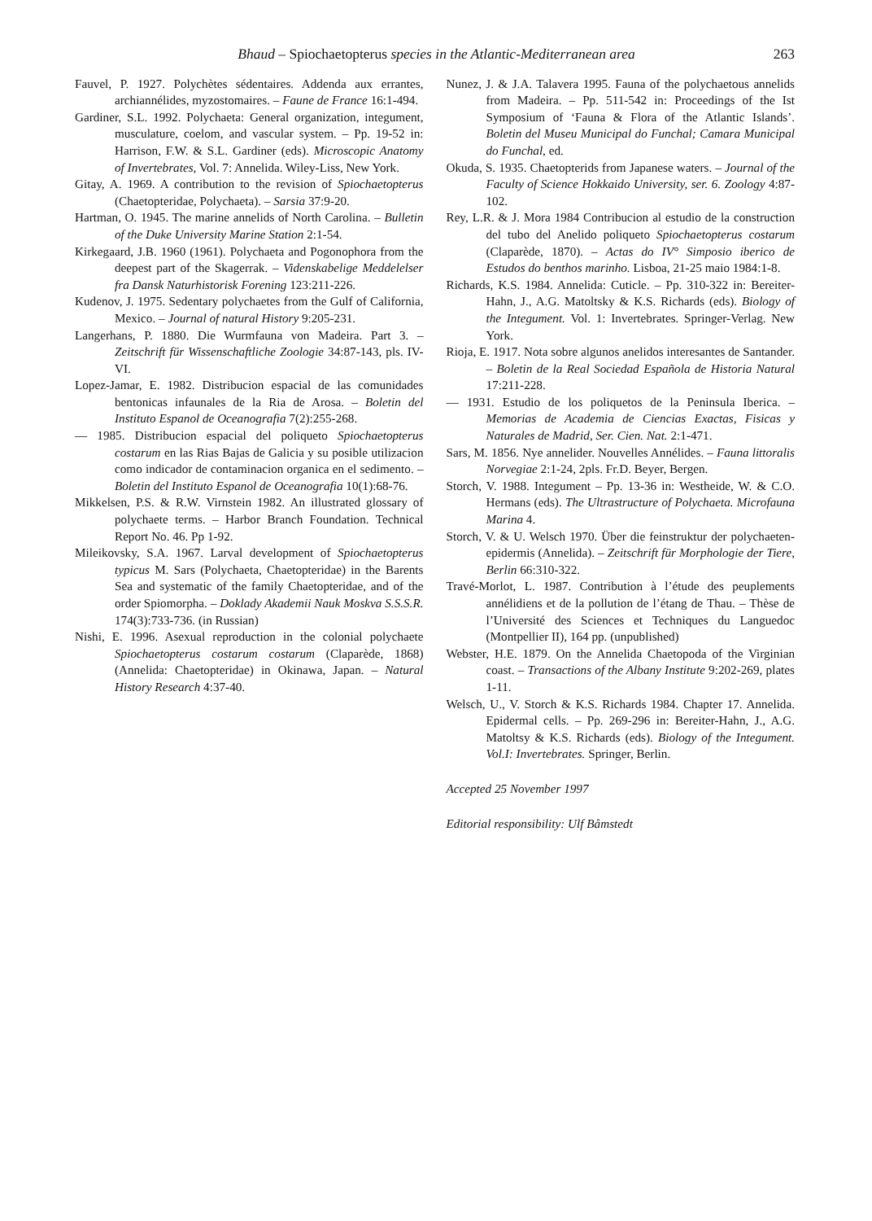Bhaud – Spiochaetopterus species in the Atlantic-Mediterranean area 263
Fauvel, P. 1927. Polychètes sédentaires. Addenda aux errantes, archiannélides, myzostomaires. – Faune de France 16:1-494.
Gardiner, S.L. 1992. Polychaeta: General organization, integument, musculature, coelom, and vascular system. – Pp. 19-52 in: Harrison, F.W. & S.L. Gardiner (eds). Microscopic Anatomy of Invertebrates, Vol. 7: Annelida. Wiley-Liss, New York.
Gitay, A. 1969. A contribution to the revision of Spiochaetopterus (Chaetopteridae, Polychaeta). – Sarsia 37:9-20.
Hartman, O. 1945. The marine annelids of North Carolina. – Bulletin of the Duke University Marine Station 2:1-54.
Kirkegaard, J.B. 1960 (1961). Polychaeta and Pogonophora from the deepest part of the Skagerrak. – Videnskabelige Meddelelser fra Dansk Naturhistorisk Forening 123:211-226.
Kudenov, J. 1975. Sedentary polychaetes from the Gulf of California, Mexico. – Journal of natural History 9:205-231.
Langerhans, P. 1880. Die Wurmfauna von Madeira. Part 3. – Zeitschrift für Wissenschaftliche Zoologie 34:87-143, pls. IV-VI.
Lopez-Jamar, E. 1982. Distribucion espacial de las comunidades bentonicas infaunales de la Ria de Arosa. – Boletin del Instituto Espanol de Oceanografia 7(2):255-268.
— 1985. Distribucion espacial del poliqueto Spiochaetopterus costarum en las Rias Bajas de Galicia y su posible utilizacion como indicador de contaminacion organica en el sedimento. – Boletin del Instituto Espanol de Oceanografia 10(1):68-76.
Mikkelsen, P.S. & R.W. Virnstein 1982. An illustrated glossary of polychaete terms. – Harbor Branch Foundation. Technical Report No. 46. Pp 1-92.
Mileikovsky, S.A. 1967. Larval development of Spiochaetopterus typicus M. Sars (Polychaeta, Chaetopteridae) in the Barents Sea and systematic of the family Chaetopteridae, and of the order Spiomorpha. – Doklady Akademii Nauk Moskva S.S.S.R. 174(3):733-736. (in Russian)
Nishi, E. 1996. Asexual reproduction in the colonial polychaete Spiochaetopterus costarum costarum (Claparède, 1868) (Annelida: Chaetopteridae) in Okinawa, Japan. – Natural History Research 4:37-40.
Nunez, J. & J.A. Talavera 1995. Fauna of the polychaetous annelids from Madeira. – Pp. 511-542 in: Proceedings of the Ist Symposium of ‘Fauna & Flora of the Atlantic Islands’. Boletin del Museu Municipal do Funchal; Camara Municipal do Funchal, ed.
Okuda, S. 1935. Chaetopterids from Japanese waters. – Journal of the Faculty of Science Hokkaido University, ser. 6. Zoology 4:87-102.
Rey, L.R. & J. Mora 1984 Contribucion al estudio de la construction del tubo del Anelido poliqueto Spiochaetopterus costarum (Claparède, 1870). – Actas do IV° Simposio iberico de Estudos do benthos marinho. Lisboa, 21-25 maio 1984:1-8.
Richards, K.S. 1984. Annelida: Cuticle. – Pp. 310-322 in: Bereiter-Hahn, J., A.G. Matoltsky & K.S. Richards (eds). Biology of the Integument. Vol. 1: Invertebrates. Springer-Verlag. New York.
Rioja, E. 1917. Nota sobre algunos anelidos interesantes de Santander. – Boletin de la Real Sociedad Española de Historia Natural 17:211-228.
— 1931. Estudio de los poliquetos de la Peninsula Iberica. – Memorias de Academia de Ciencias Exactas, Fisicas y Naturales de Madrid, Ser. Cien. Nat. 2:1-471.
Sars, M. 1856. Nye annelider. Nouvelles Annélides. – Fauna littoralis Norvegiae 2:1-24, 2pls. Fr.D. Beyer, Bergen.
Storch, V. 1988. Integument – Pp. 13-36 in: Westheide, W. & C.O. Hermans (eds). The Ultrastructure of Polychaeta. Microfauna Marina 4.
Storch, V. & U. Welsch 1970. Über die feinstruktur der polychaeten-epidermis (Annelida). – Zeitschrift für Morphologie der Tiere, Berlin 66:310-322.
Travé-Morlot, L. 1987. Contribution à l’étude des peuplements annélidiens et de la pollution de l’étang de Thau. – Thèse de l’Université des Sciences et Techniques du Languedoc (Montpellier II), 164 pp. (unpublished)
Webster, H.E. 1879. On the Annelida Chaetopoda of the Virginian coast. – Transactions of the Albany Institute 9:202-269, plates 1-11.
Welsch, U., V. Storch & K.S. Richards 1984. Chapter 17. Annelida. Epidermal cells. – Pp. 269-296 in: Bereiter-Hahn, J., A.G. Matoltsy & K.S. Richards (eds). Biology of the Integument. Vol.I: Invertebrates. Springer, Berlin.
Accepted 25 November 1997
Editorial responsibility: Ulf Båmstedt